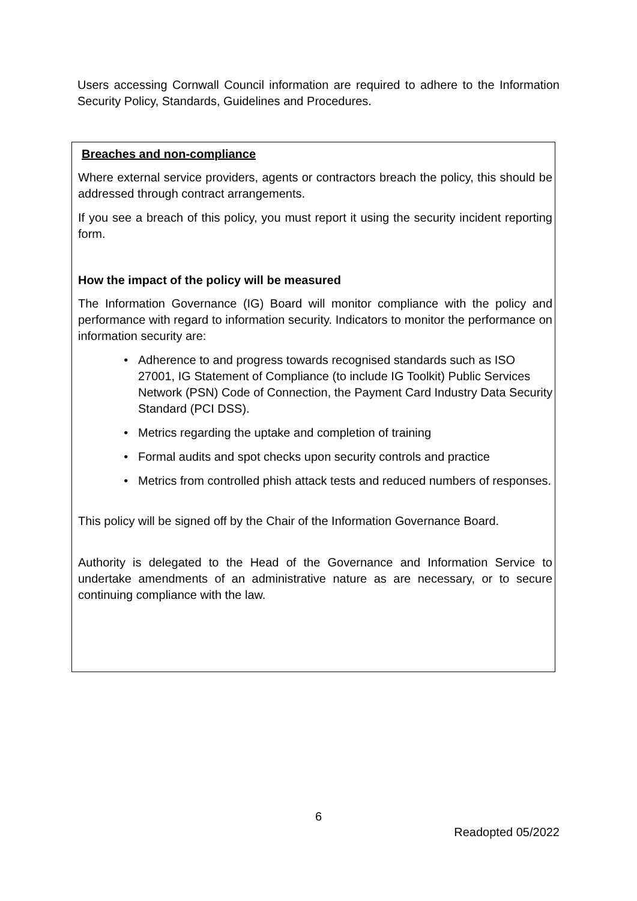Users accessing Cornwall Council information are required to adhere to the Information Security Policy, Standards, Guidelines and Procedures.
Breaches and non-compliance
Where external service providers, agents or contractors breach the policy, this should be addressed through contract arrangements.
If you see a breach of this policy, you must report it using the security incident reporting form.
How the impact of the policy will be measured
The Information Governance (IG) Board will monitor compliance with the policy and performance with regard to information security. Indicators to monitor the performance on information security are:
Adherence to and progress towards recognised standards such as ISO 27001, IG Statement of Compliance (to include IG Toolkit) Public Services Network (PSN) Code of Connection, the Payment Card Industry Data Security Standard (PCI DSS).
Metrics regarding the uptake and completion of training
Formal audits and spot checks upon security controls and practice
Metrics from controlled phish attack tests and reduced numbers of responses.
This policy will be signed off by the Chair of the Information Governance Board.
Authority is delegated to the Head of the Governance and Information Service to undertake amendments of an administrative nature as are necessary, or to secure continuing compliance with the law.
6
Readopted 05/2022